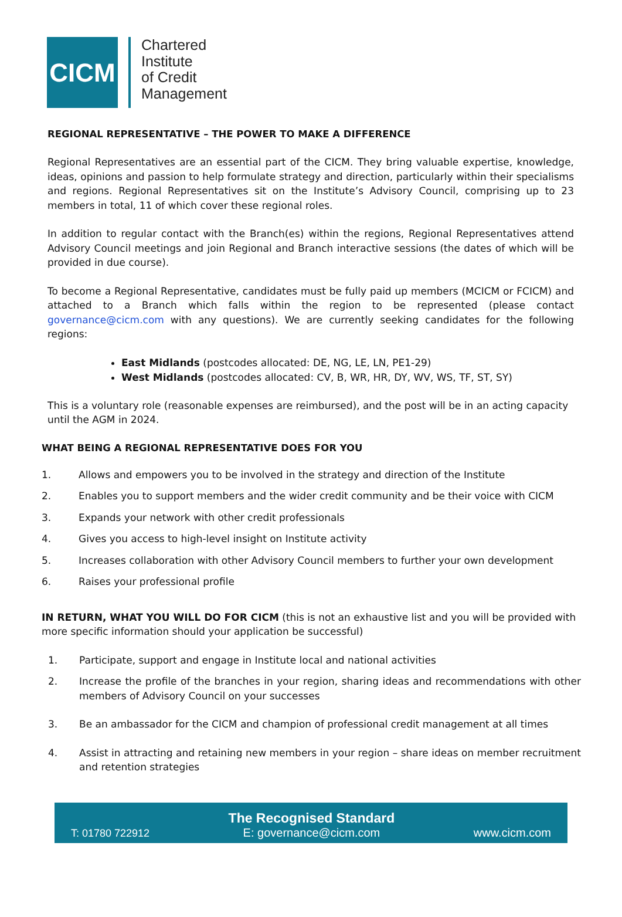CICM
Chartered
Institute
of Credit
Management
REGIONAL REPRESENTATIVE – THE POWER TO MAKE A DIFFERENCE
Regional Representatives are an essential part of the CICM. They bring valuable expertise, knowledge, ideas, opinions and passion to help formulate strategy and direction, particularly within their specialisms and regions. Regional Representatives sit on the Institute’s Advisory Council, comprising up to 23 members in total, 11 of which cover these regional roles.
In addition to regular contact with the Branch(es) within the regions, Regional Representatives attend Advisory Council meetings and join Regional and Branch interactive sessions (the dates of which will be provided in due course).
To become a Regional Representative, candidates must be fully paid up members (MCICM or FCICM) and attached to a Branch which falls within the region to be represented (please contact governance@cicm.com with any questions). We are currently seeking candidates for the following regions:
East Midlands (postcodes allocated: DE, NG, LE, LN, PE1-29)
West Midlands (postcodes allocated: CV, B, WR, HR, DY, WV, WS, TF, ST, SY)
This is a voluntary role (reasonable expenses are reimbursed), and the post will be in an acting capacity until the AGM in 2024.
WHAT BEING A REGIONAL REPRESENTATIVE DOES FOR YOU
1. Allows and empowers you to be involved in the strategy and direction of the Institute
2. Enables you to support members and the wider credit community and be their voice with CICM
3. Expands your network with other credit professionals
4. Gives you access to high-level insight on Institute activity
5. Increases collaboration with other Advisory Council members to further your own development
6. Raises your professional profile
IN RETURN, WHAT YOU WILL DO FOR CICM (this is not an exhaustive list and you will be provided with more specific information should your application be successful)
1. Participate, support and engage in Institute local and national activities
2. Increase the profile of the branches in your region, sharing ideas and recommendations with other members of Advisory Council on your successes
3. Be an ambassador for the CICM and champion of professional credit management at all times
4. Assist in attracting and retaining new members in your region – share ideas on member recruitment and retention strategies
T: 01780 722912 The Recognised Standard
E: governance@cicm.com www.cicm.com